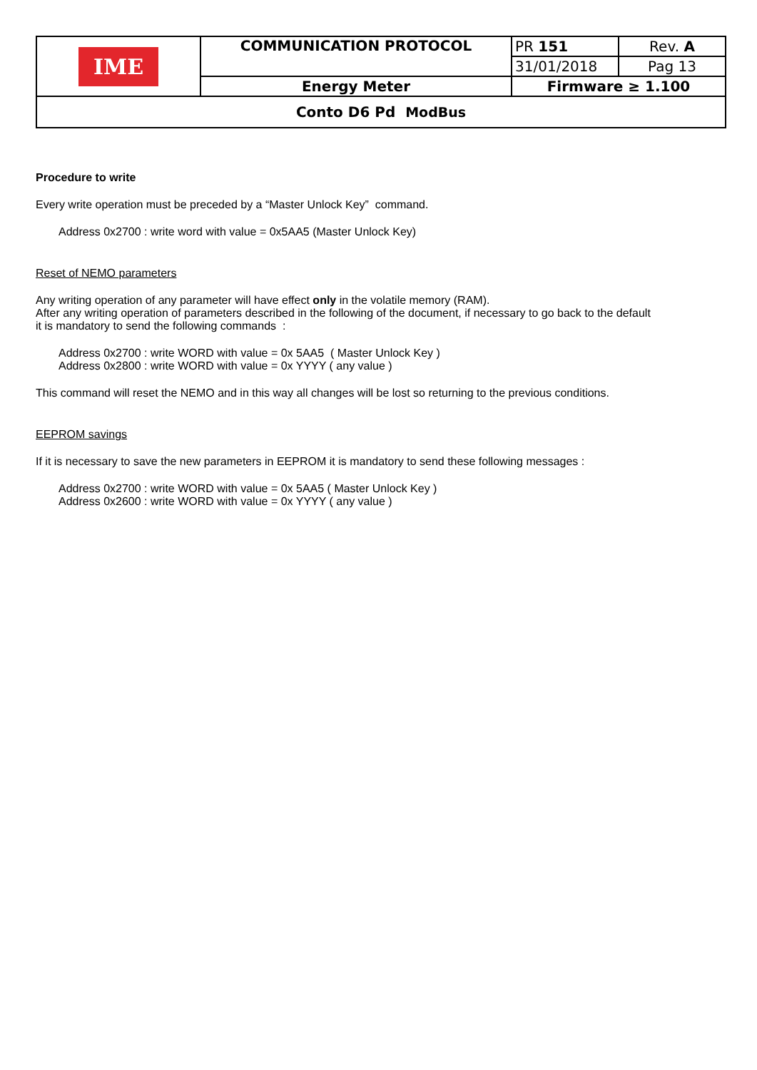| IME | COMMUNICATION PROTOCOL | PR 151 | Rev. A |
| | | 31/01/2018 | Pag 13 |
| | Energy Meter | Firmware ≥ 1.100 | |
| Conto D6 Pd ModBus | | | |
Procedure to write
Every write operation must be preceded by a “Master Unlock Key” command.
Address 0x2700 : write word with value = 0x5AA5 (Master Unlock Key)
Reset of NEMO parameters
Any writing operation of any parameter will have effect only in the volatile memory (RAM).
After any writing operation of parameters described in the following of the document, if necessary to go back to the default
it is mandatory to send the following commands :
Address 0x2700 : write WORD with value = 0x 5AA5 ( Master Unlock Key )
Address 0x2800 : write WORD with value = 0x YYYY ( any value )
This command will reset the NEMO and in this way all changes will be lost so returning to the previous conditions.
EEPROM savings
If it is necessary to save the new parameters in EEPROM it is mandatory to send these following messages :
Address 0x2700 : write WORD with value = 0x 5AA5 ( Master Unlock Key )
Address 0x2600 : write WORD with value = 0x YYYY ( any value )